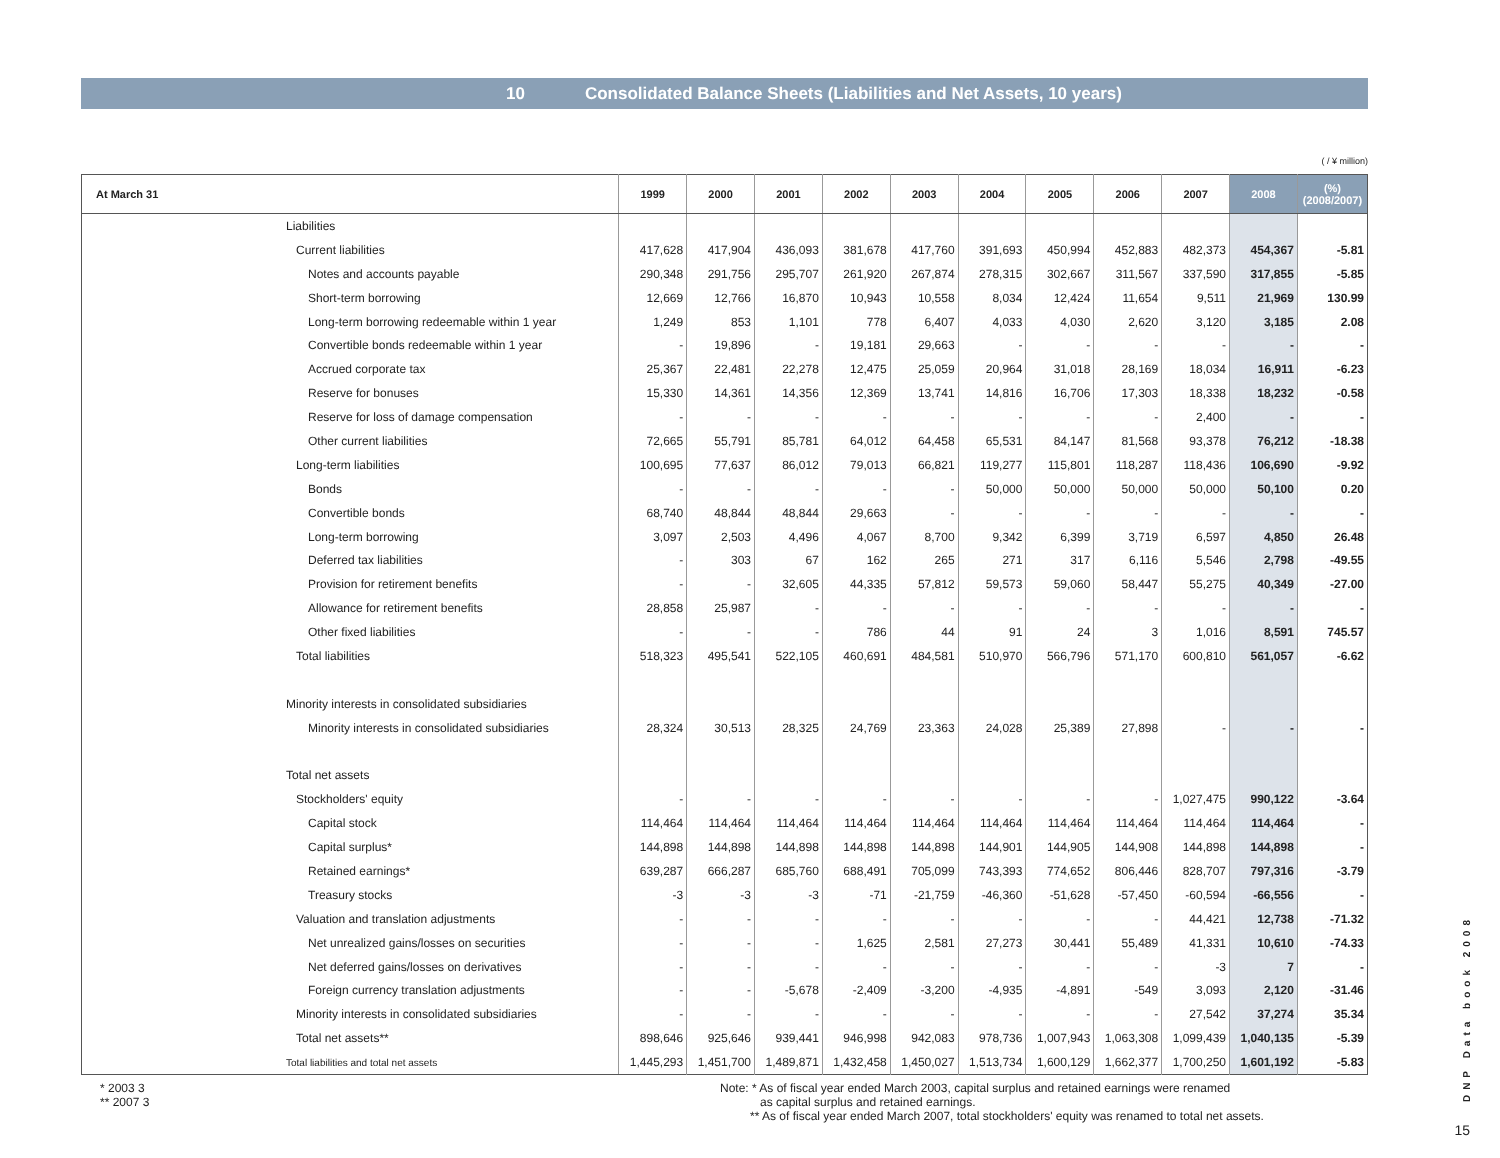10 Consolidated Balance Sheets (Liabilities and Net Assets, 10 years)
( / ¥ million)
| At March 31 | 1999 | 2000 | 2001 | 2002 | 2003 | 2004 | 2005 | 2006 | 2007 | 2008 | (%) (2008/2007) |
| --- | --- | --- | --- | --- | --- | --- | --- | --- | --- | --- | --- |
| Liabilities | | | | | | | | | | | |
| Current liabilities | 417,628 | 417,904 | 436,093 | 381,678 | 417,760 | 391,693 | 450,994 | 452,883 | 482,373 | 454,367 | -5.81 |
| Notes and accounts payable | 290,348 | 291,756 | 295,707 | 261,920 | 267,874 | 278,315 | 302,667 | 311,567 | 337,590 | 317,855 | -5.85 |
| Short-term borrowing | 12,669 | 12,766 | 16,870 | 10,943 | 10,558 | 8,034 | 12,424 | 11,654 | 9,511 | 21,969 | 130.99 |
| Long-term borrowing redeemable within 1 year | 1,249 | 853 | 1,101 | 778 | 6,407 | 4,033 | 4,030 | 2,620 | 3,120 | 3,185 | 2.08 |
| Convertible bonds redeemable within 1 year | - | 19,896 | - | 19,181 | 29,663 | - | - | - | - | - | - |
| Accrued corporate tax | 25,367 | 22,481 | 22,278 | 12,475 | 25,059 | 20,964 | 31,018 | 28,169 | 18,034 | 16,911 | -6.23 |
| Reserve for bonuses | 15,330 | 14,361 | 14,356 | 12,369 | 13,741 | 14,816 | 16,706 | 17,303 | 18,338 | 18,232 | -0.58 |
| Reserve for loss of damage compensation | - | - | - | - | - | - | - | - | 2,400 | - | - |
| Other current liabilities | 72,665 | 55,791 | 85,781 | 64,012 | 64,458 | 65,531 | 84,147 | 81,568 | 93,378 | 76,212 | -18.38 |
| Long-term liabilities | 100,695 | 77,637 | 86,012 | 79,013 | 66,821 | 119,277 | 115,801 | 118,287 | 118,436 | 106,690 | -9.92 |
| Bonds | - | - | - | - | - | 50,000 | 50,000 | 50,000 | 50,000 | 50,100 | 0.20 |
| Convertible bonds | 68,740 | 48,844 | 48,844 | 29,663 | - | - | - | - | - | - | - |
| Long-term borrowing | 3,097 | 2,503 | 4,496 | 4,067 | 8,700 | 9,342 | 6,399 | 3,719 | 6,597 | 4,850 | 26.48 |
| Deferred tax liabilities | - | 303 | 67 | 162 | 265 | 271 | 317 | 6,116 | 5,546 | 2,798 | -49.55 |
| Provision for retirement benefits | - | - | 32,605 | 44,335 | 57,812 | 59,573 | 59,060 | 58,447 | 55,275 | 40,349 | -27.00 |
| Allowance for retirement benefits | 28,858 | 25,987 | - | - | - | - | - | - | - | - | - |
| Other fixed liabilities | - | - | - | 786 | 44 | 91 | 24 | 3 | 1,016 | 8,591 | 745.57 |
| Total liabilities | 518,323 | 495,541 | 522,105 | 460,691 | 484,581 | 510,970 | 566,796 | 571,170 | 600,810 | 561,057 | -6.62 |
| Minority interests in consolidated subsidiaries | | | | | | | | | | | |
| Minority interests in consolidated subsidiaries | 28,324 | 30,513 | 28,325 | 24,769 | 23,363 | 24,028 | 25,389 | 27,898 | - | - | - |
| Total net assets | | | | | | | | | | | |
| Stockholders' equity | - | - | - | - | - | - | - | - | 1,027,475 | 990,122 | -3.64 |
| Capital stock | 114,464 | 114,464 | 114,464 | 114,464 | 114,464 | 114,464 | 114,464 | 114,464 | 114,464 | 114,464 | - |
| Capital surplus* | 144,898 | 144,898 | 144,898 | 144,898 | 144,898 | 144,901 | 144,905 | 144,908 | 144,898 | 144,898 | - |
| Retained earnings* | 639,287 | 666,287 | 685,760 | 688,491 | 705,099 | 743,393 | 774,652 | 806,446 | 828,707 | 797,316 | -3.79 |
| Treasury stocks | -3 | -3 | -3 | -71 | -21,759 | -46,360 | -51,628 | -57,450 | -60,594 | -66,556 | - |
| Valuation and translation adjustments | - | - | - | - | - | - | - | - | 44,421 | 12,738 | -71.32 |
| Net unrealized gains/losses on securities | - | - | - | 1,625 | 2,581 | 27,273 | 30,441 | 55,489 | 41,331 | 10,610 | -74.33 |
| Net deferred gains/losses on derivatives | - | - | - | - | - | - | - | - | -3 | 7 | - |
| Foreign currency translation adjustments | - | - | -5,678 | -2,409 | -3,200 | -4,935 | -4,891 | -549 | 3,093 | 2,120 | -31.46 |
| Minority interests in consolidated subsidiaries | - | - | - | - | - | - | - | - | 27,542 | 37,274 | 35.34 |
| Total net assets** | 898,646 | 925,646 | 939,441 | 946,998 | 942,083 | 978,736 | 1,007,943 | 1,063,308 | 1,099,439 | 1,040,135 | -5.39 |
| Total liabilities and total net assets | 1,445,293 | 1,451,700 | 1,489,871 | 1,432,458 | 1,450,027 | 1,513,734 | 1,600,129 | 1,662,377 | 1,700,250 | 1,601,192 | -5.83 |
* 2003 3
** 2007 3
Note: * As of fiscal year ended March 2003, capital surplus and retained earnings were renamed
as capital surplus and retained earnings.
** As of fiscal year ended March 2007, total stockholders' equity was renamed to total net assets.
DNP Data book 2008
15